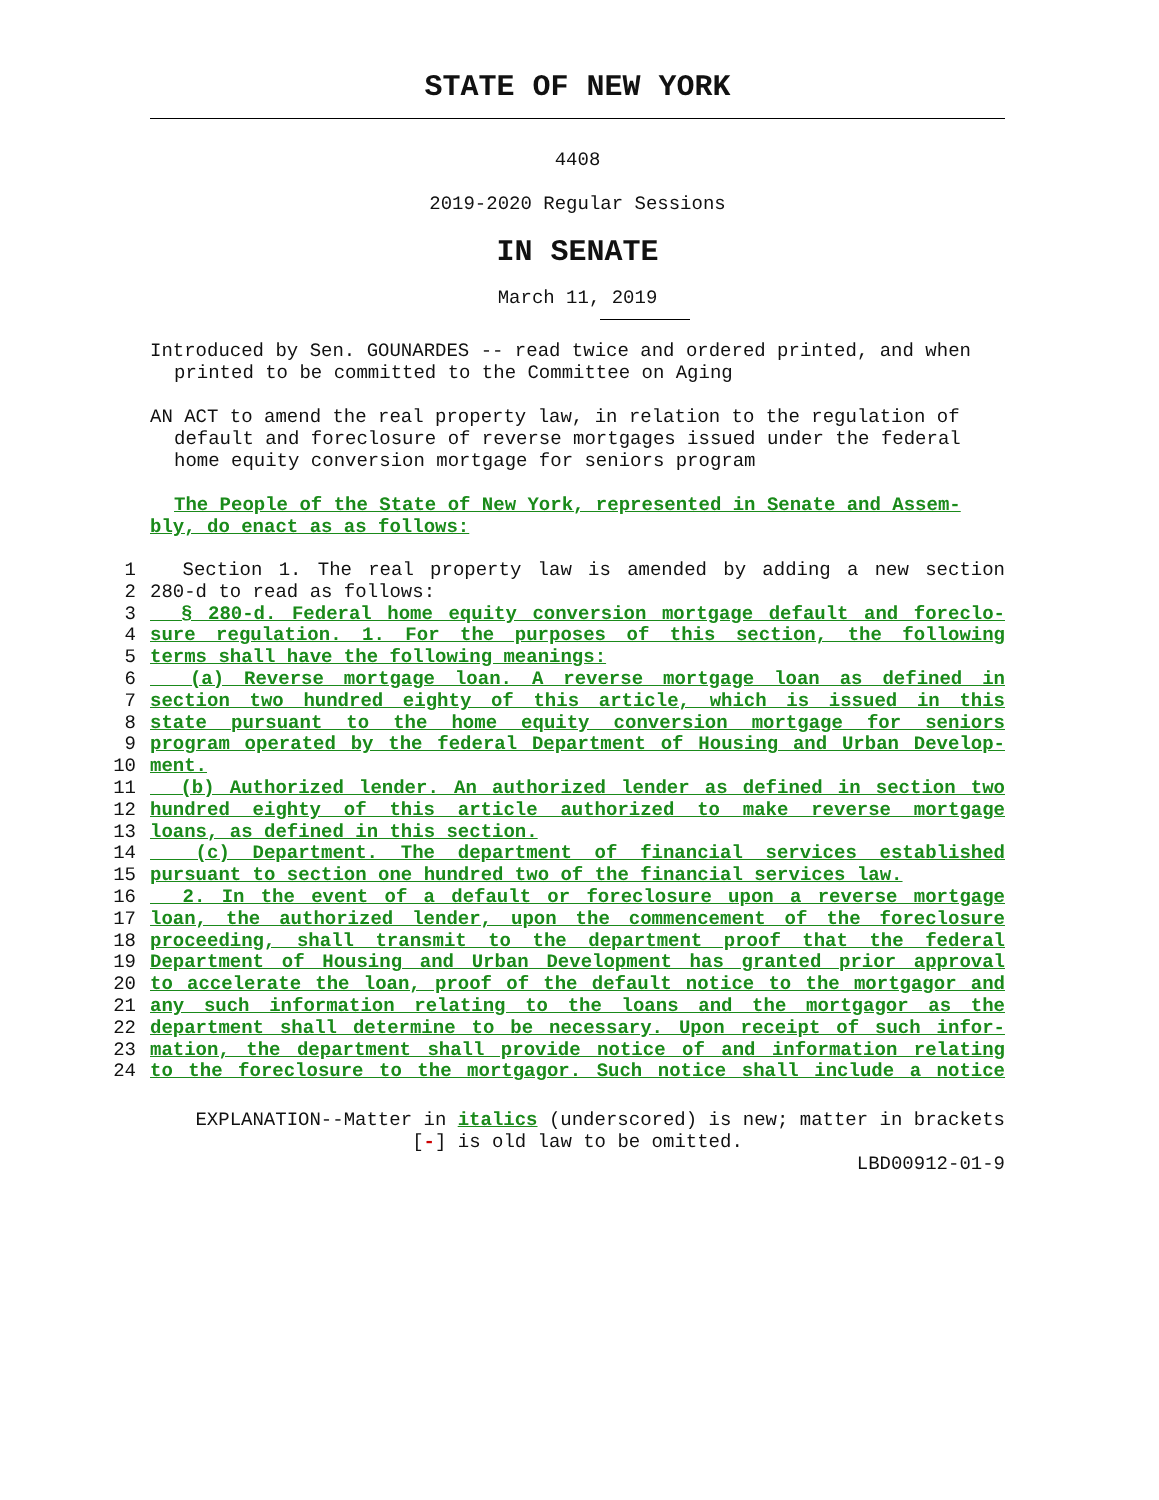STATE OF NEW YORK
4408
2019-2020 Regular Sessions
IN SENATE
March 11, 2019
Introduced by Sen. GOUNARDES -- read twice and ordered printed, and when
printed to be committed to the Committee on Aging
AN ACT to amend the real property law, in relation to the regulation of
default and foreclosure of reverse mortgages issued under the federal
home equity conversion mortgage for seniors program
The People of the State of New York, represented in Senate and Assem-
bly, do enact as as follows:
1 Section 1. The real property law is amended by adding a new section
2 280-d to read as follows:
3 § 280-d. Federal home equity conversion mortgage default and foreclo-
4 sure regulation. 1. For the purposes of this section, the following
5 terms shall have the following meanings:
6 (a) Reverse mortgage loan. A reverse mortgage loan as defined in
7 section two hundred eighty of this article, which is issued in this
8 state pursuant to the home equity conversion mortgage for seniors
9 program operated by the federal Department of Housing and Urban Develop-
10 ment.
11 (b) Authorized lender. An authorized lender as defined in section two
12 hundred eighty of this article authorized to make reverse mortgage
13 loans, as defined in this section.
14 (c) Department. The department of financial services established
15 pursuant to section one hundred two of the financial services law.
16 2. In the event of a default or foreclosure upon a reverse mortgage
17 loan, the authorized lender, upon the commencement of the foreclosure
18 proceeding, shall transmit to the department proof that the federal
19 Department of Housing and Urban Development has granted prior approval
20 to accelerate the loan, proof of the default notice to the mortgagor and
21 any such information relating to the loans and the mortgagor as the
22 department shall determine to be necessary. Upon receipt of such infor-
23 mation, the department shall provide notice of and information relating
24 to the foreclosure to the mortgagor. Such notice shall include a notice
EXPLANATION--Matter in italics (underscored) is new; matter in brackets
[-] is old law to be omitted.
LBD00912-01-9